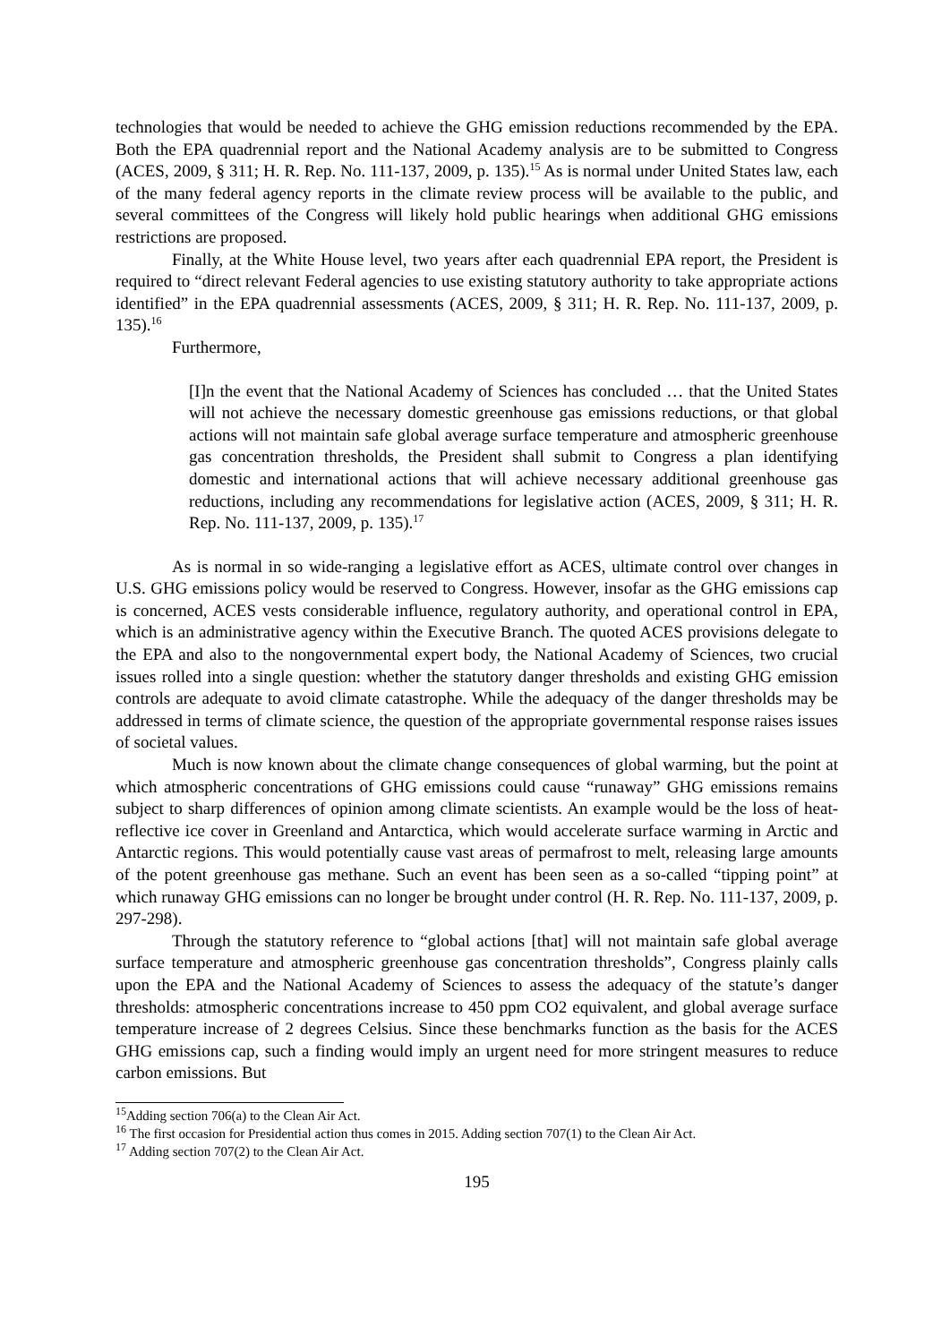technologies that would be needed to achieve the GHG emission reductions recommended by the EPA. Both the EPA quadrennial report and the National Academy analysis are to be submitted to Congress (ACES, 2009, § 311; H. R. Rep. No. 111-137, 2009, p. 135).<sup>15</sup> As is normal under United States law, each of the many federal agency reports in the climate review process will be available to the public, and several committees of the Congress will likely hold public hearings when additional GHG emissions restrictions are proposed.
Finally, at the White House level, two years after each quadrennial EPA report, the President is required to “direct relevant Federal agencies to use existing statutory authority to take appropriate actions identified” in the EPA quadrennial assessments (ACES, 2009, § 311; H. R. Rep. No. 111-137, 2009, p. 135).<sup>16</sup>
Furthermore,
[I]n the event that the National Academy of Sciences has concluded … that the United States will not achieve the necessary domestic greenhouse gas emissions reductions, or that global actions will not maintain safe global average surface temperature and atmospheric greenhouse gas concentration thresholds, the President shall submit to Congress a plan identifying domestic and international actions that will achieve necessary additional greenhouse gas reductions, including any recommendations for legislative action (ACES, 2009, § 311; H. R. Rep. No. 111-137, 2009, p. 135).<sup>17</sup>
As is normal in so wide-ranging a legislative effort as ACES, ultimate control over changes in U.S. GHG emissions policy would be reserved to Congress. However, insofar as the GHG emissions cap is concerned, ACES vests considerable influence, regulatory authority, and operational control in EPA, which is an administrative agency within the Executive Branch. The quoted ACES provisions delegate to the EPA and also to the nongovernmental expert body, the National Academy of Sciences, two crucial issues rolled into a single question: whether the statutory danger thresholds and existing GHG emission controls are adequate to avoid climate catastrophe. While the adequacy of the danger thresholds may be addressed in terms of climate science, the question of the appropriate governmental response raises issues of societal values.
Much is now known about the climate change consequences of global warming, but the point at which atmospheric concentrations of GHG emissions could cause “runaway” GHG emissions remains subject to sharp differences of opinion among climate scientists. An example would be the loss of heat-reflective ice cover in Greenland and Antarctica, which would accelerate surface warming in Arctic and Antarctic regions. This would potentially cause vast areas of permafrost to melt, releasing large amounts of the potent greenhouse gas methane. Such an event has been seen as a so-called “tipping point” at which runaway GHG emissions can no longer be brought under control (H. R. Rep. No. 111-137, 2009, p. 297-298).
Through the statutory reference to “global actions [that] will not maintain safe global average surface temperature and atmospheric greenhouse gas concentration thresholds”, Congress plainly calls upon the EPA and the National Academy of Sciences to assess the adequacy of the statute’s danger thresholds: atmospheric concentrations increase to 450 ppm CO2 equivalent, and global average surface temperature increase of 2 degrees Celsius. Since these benchmarks function as the basis for the ACES GHG emissions cap, such a finding would imply an urgent need for more stringent measures to reduce carbon emissions. But
<sup>15</sup> Adding section 706(a) to the Clean Air Act.
<sup>16</sup> The first occasion for Presidential action thus comes in 2015. Adding section 707(1) to the Clean Air Act.
<sup>17</sup> Adding section 707(2) to the Clean Air Act.
195